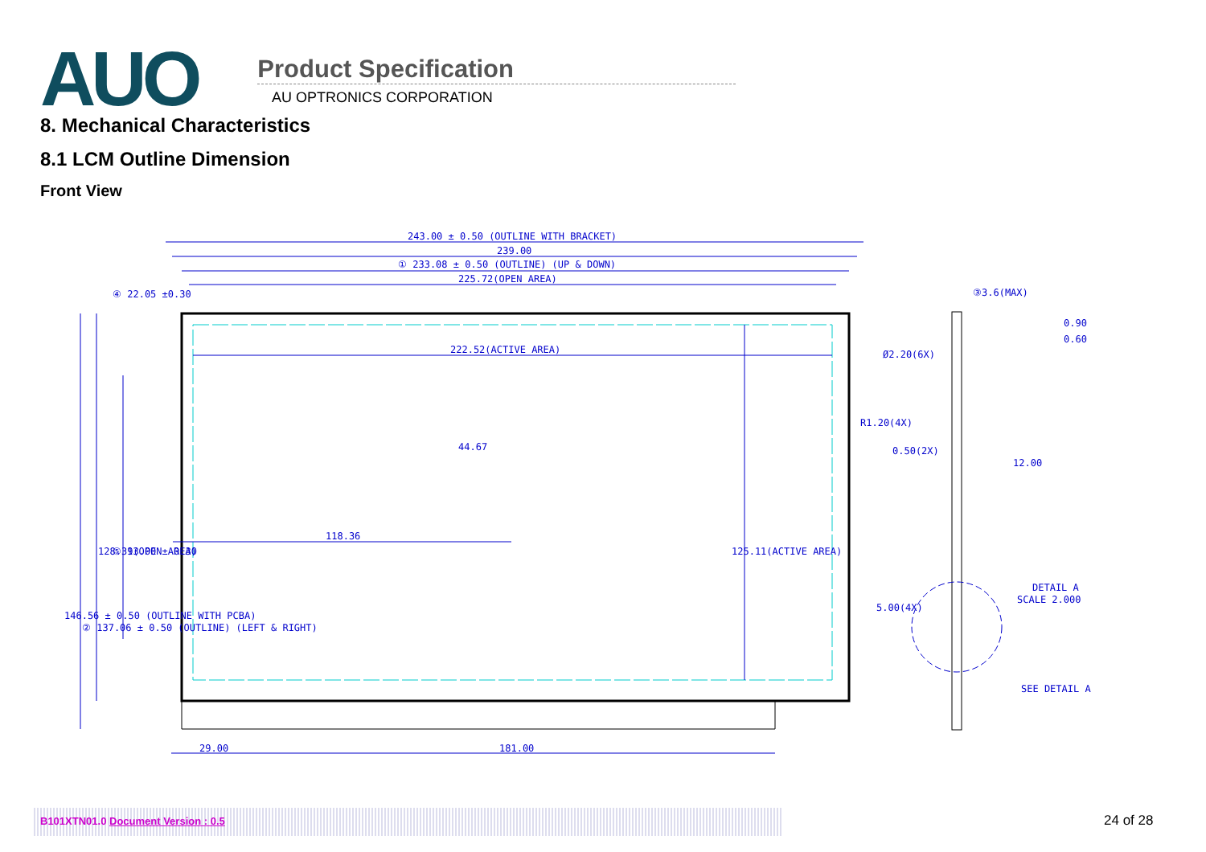AUO
Product Specification
AU OPTRONICS CORPORATION
8. Mechanical Characteristics
8.1 LCM Outline Dimension
Front View
243.00 ± 0.50 (OUTLINE WITH BRACKET)
239.00
① 233.08 ± 0.50 (OUTLINE) (UP & DOWN)
225.72(OPEN AREA)
222.52(ACTIVE AREA)
118.36
44.67
125.11(ACTIVE AREA)
146.56 ± 0.50 (OUTLINE WITH PCBA)
② 137.06 ± 0.50 (OUTLINE) (LEFT & RIGHT)
128.31(OPEN AREA)
⑤ 93.00 ± 0.30
④ 22.05 ±0.30
29.00
181.00
Ø2.20(6X)
R1.20(4X)
0.50(2X)
5.00(4X)
③3.6(MAX)
0.90
0.60
12.00
DETAIL A
SCALE 2.000
SEE DETAIL A
B101XTN01.0 Document Version : 0.5 24 of 28